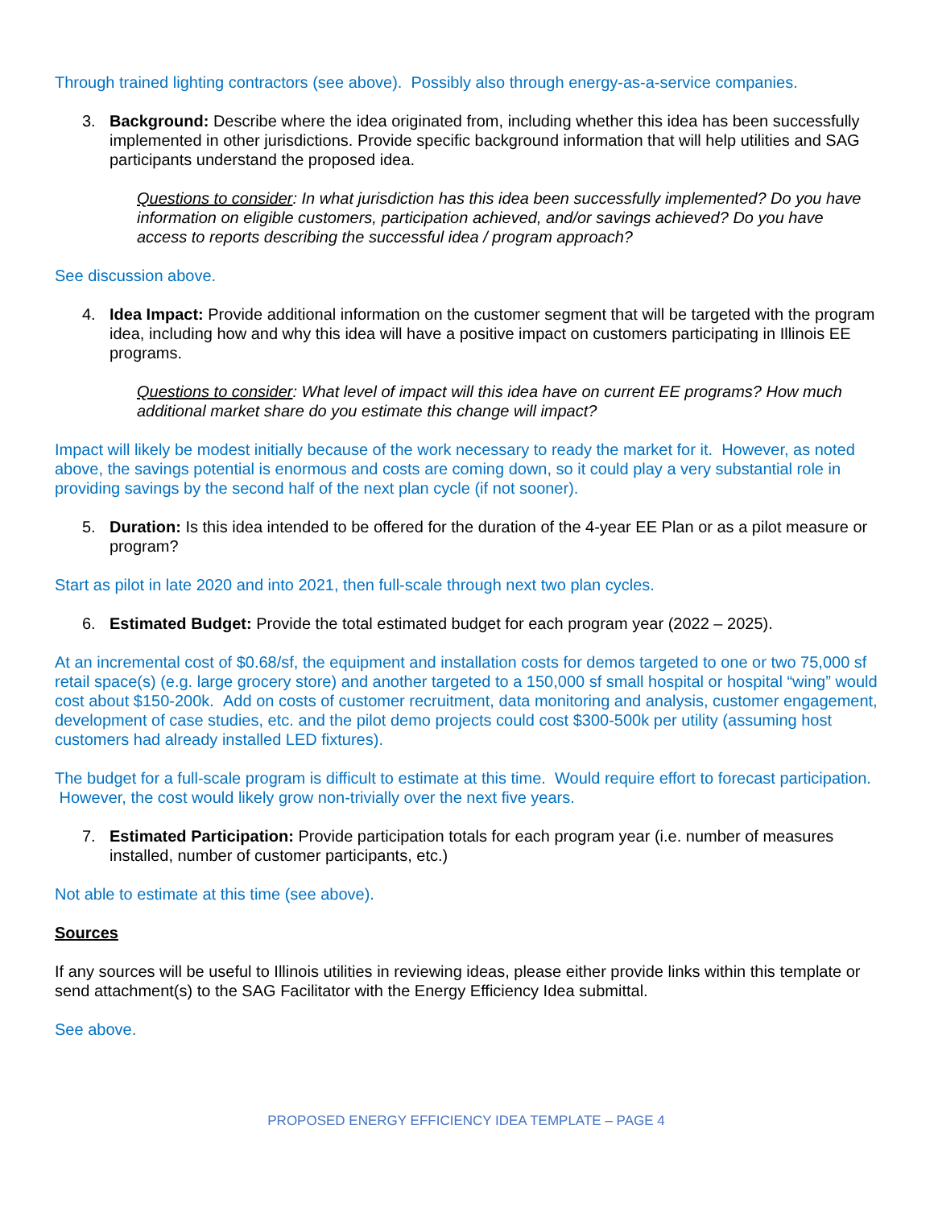Through trained lighting contractors (see above). Possibly also through energy-as-a-service companies.
3. Background: Describe where the idea originated from, including whether this idea has been successfully implemented in other jurisdictions. Provide specific background information that will help utilities and SAG participants understand the proposed idea.
Questions to consider: In what jurisdiction has this idea been successfully implemented? Do you have information on eligible customers, participation achieved, and/or savings achieved? Do you have access to reports describing the successful idea / program approach?
See discussion above.
4. Idea Impact: Provide additional information on the customer segment that will be targeted with the program idea, including how and why this idea will have a positive impact on customers participating in Illinois EE programs.
Questions to consider: What level of impact will this idea have on current EE programs? How much additional market share do you estimate this change will impact?
Impact will likely be modest initially because of the work necessary to ready the market for it. However, as noted above, the savings potential is enormous and costs are coming down, so it could play a very substantial role in providing savings by the second half of the next plan cycle (if not sooner).
5. Duration: Is this idea intended to be offered for the duration of the 4-year EE Plan or as a pilot measure or program?
Start as pilot in late 2020 and into 2021, then full-scale through next two plan cycles.
6. Estimated Budget: Provide the total estimated budget for each program year (2022 – 2025).
At an incremental cost of $0.68/sf, the equipment and installation costs for demos targeted to one or two 75,000 sf retail space(s) (e.g. large grocery store) and another targeted to a 150,000 sf small hospital or hospital “wing” would cost about $150-200k. Add on costs of customer recruitment, data monitoring and analysis, customer engagement, development of case studies, etc. and the pilot demo projects could cost $300-500k per utility (assuming host customers had already installed LED fixtures).
The budget for a full-scale program is difficult to estimate at this time. Would require effort to forecast participation. However, the cost would likely grow non-trivially over the next five years.
7. Estimated Participation: Provide participation totals for each program year (i.e. number of measures installed, number of customer participants, etc.)
Not able to estimate at this time (see above).
Sources
If any sources will be useful to Illinois utilities in reviewing ideas, please either provide links within this template or send attachment(s) to the SAG Facilitator with the Energy Efficiency Idea submittal.
See above.
PROPOSED ENERGY EFFICIENCY IDEA TEMPLATE – PAGE 4